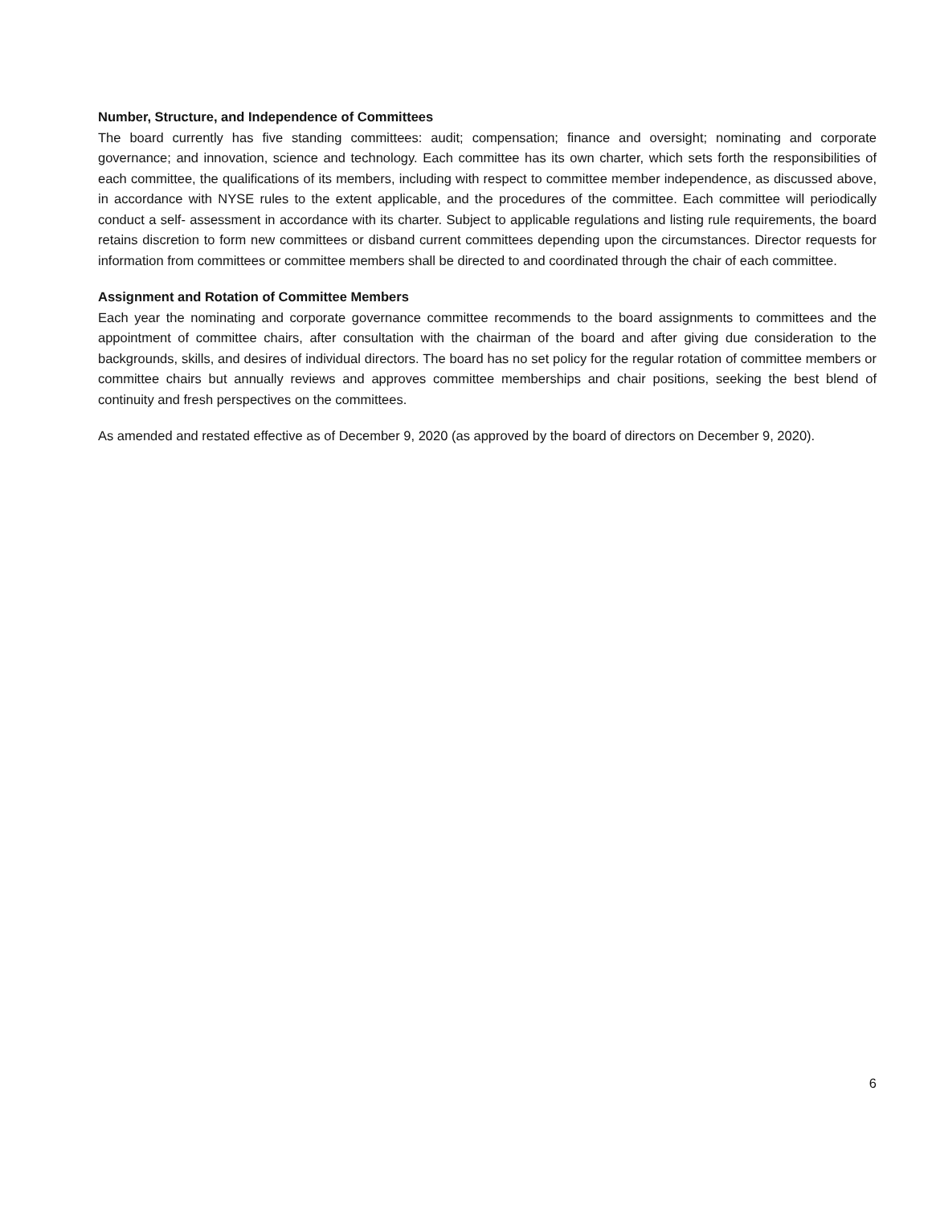Number, Structure, and Independence of Committees
The board currently has five standing committees: audit; compensation; finance and oversight; nominating and corporate governance; and innovation, science and technology. Each committee has its own charter, which sets forth the responsibilities of each committee, the qualifications of its members, including with respect to committee member independence, as discussed above, in accordance with NYSE rules to the extent applicable, and the procedures of the committee. Each committee will periodically conduct a self- assessment in accordance with its charter. Subject to applicable regulations and listing rule requirements, the board retains discretion to form new committees or disband current committees depending upon the circumstances. Director requests for information from committees or committee members shall be directed to and coordinated through the chair of each committee.
Assignment and Rotation of Committee Members
Each year the nominating and corporate governance committee recommends to the board assignments to committees and the appointment of committee chairs, after consultation with the chairman of the board and after giving due consideration to the backgrounds, skills, and desires of individual directors. The board has no set policy for the regular rotation of committee members or committee chairs but annually reviews and approves committee memberships and chair positions, seeking the best blend of continuity and fresh perspectives on the committees.
As amended and restated effective as of December 9, 2020 (as approved by the board of directors on December 9, 2020).
6